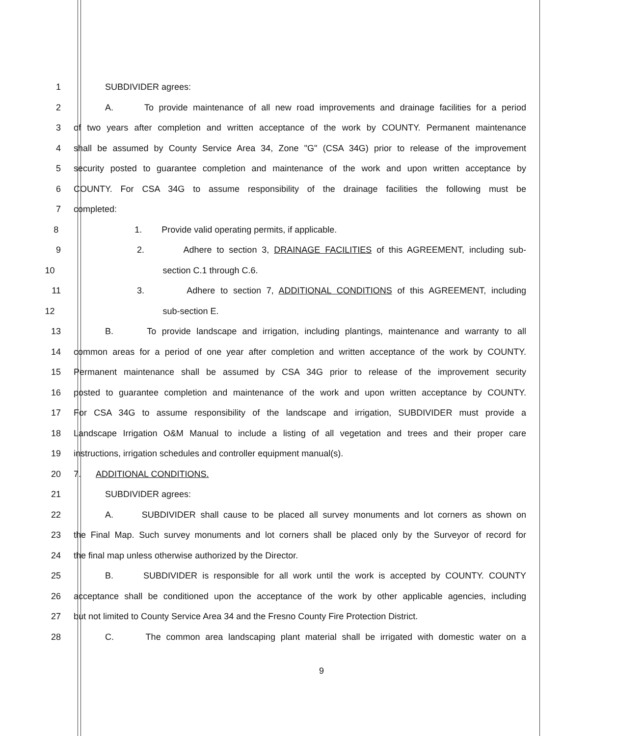1 SUBDIVIDER agrees:
2 A. To provide maintenance of all new road improvements and drainage facilities for a period
3 of two years after completion and written acceptance of the work by COUNTY. Permanent maintenance
4 shall be assumed by County Service Area 34, Zone "G" (CSA 34G) prior to release of the improvement
5 security posted to guarantee completion and maintenance of the work and upon written acceptance by
6 COUNTY. For CSA 34G to assume responsibility of the drainage facilities the following must be
7 completed:
8 1. Provide valid operating permits, if applicable.
9 2. Adhere to section 3, DRAINAGE FACILITIES of this AGREEMENT, including sub-
10 section C.1 through C.6.
11 3. Adhere to section 7, ADDITIONAL CONDITIONS of this AGREEMENT, including
12 sub-section E.
13 B. To provide landscape and irrigation, including plantings, maintenance and warranty to all
14 common areas for a period of one year after completion and written acceptance of the work by COUNTY.
15 Permanent maintenance shall be assumed by CSA 34G prior to release of the improvement security
16 posted to guarantee completion and maintenance of the work and upon written acceptance by COUNTY.
17 For CSA 34G to assume responsibility of the landscape and irrigation, SUBDIVIDER must provide a
18 Landscape Irrigation O&M Manual to include a listing of all vegetation and trees and their proper care
19 instructions, irrigation schedules and controller equipment manual(s).
20 7. ADDITIONAL CONDITIONS.
21 SUBDIVIDER agrees:
22 A. SUBDIVIDER shall cause to be placed all survey monuments and lot corners as shown on
23 the Final Map. Such survey monuments and lot corners shall be placed only by the Surveyor of record for
24 the final map unless otherwise authorized by the Director.
25 B. SUBDIVIDER is responsible for all work until the work is accepted by COUNTY. COUNTY
26 acceptance shall be conditioned upon the acceptance of the work by other applicable agencies, including
27 but not limited to County Service Area 34 and the Fresno County Fire Protection District.
28 C. The common area landscaping plant material shall be irrigated with domestic water on a
9